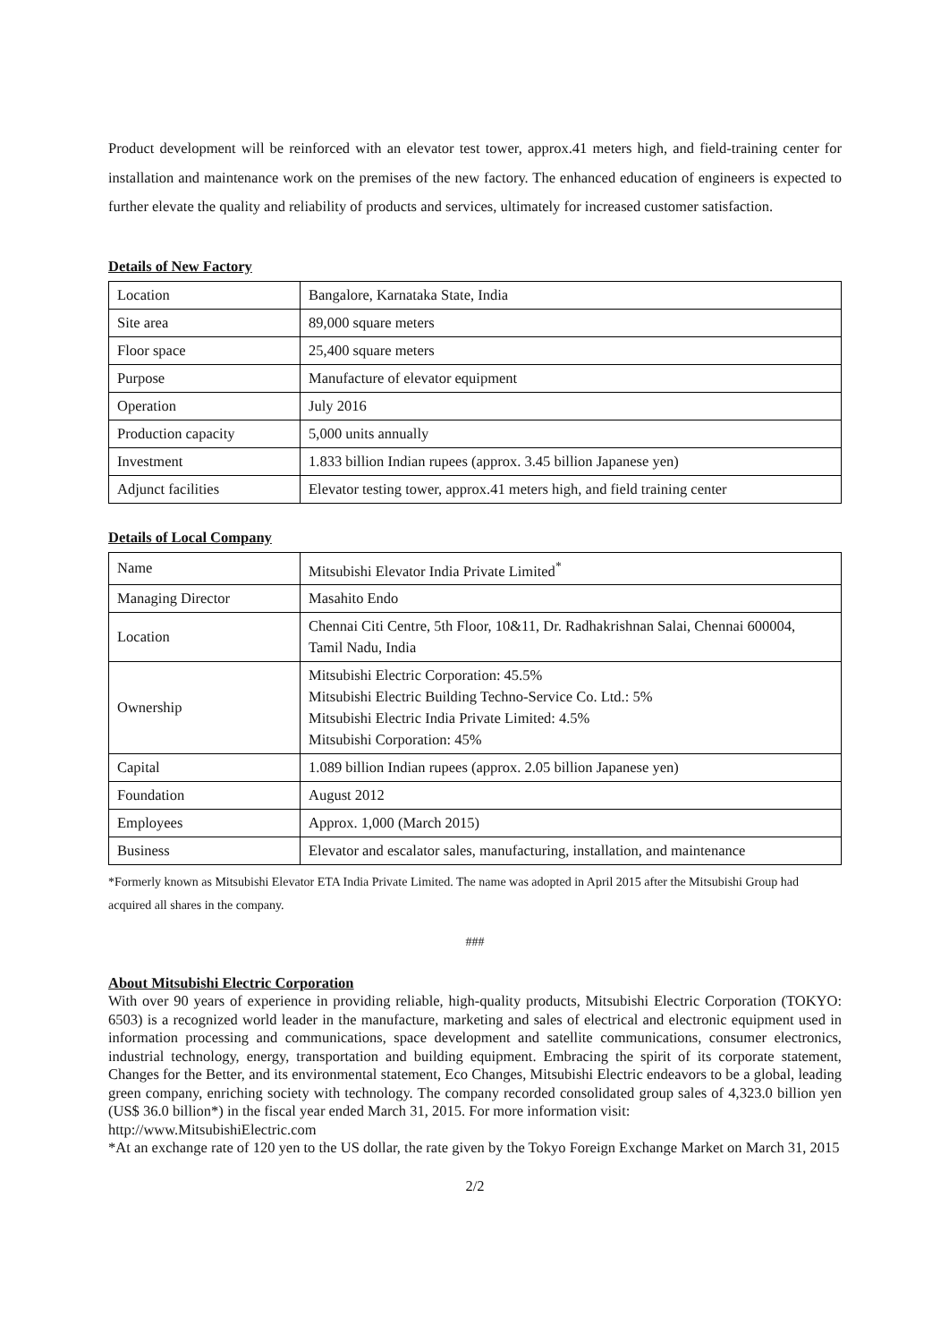Product development will be reinforced with an elevator test tower, approx.41 meters high, and field-training center for installation and maintenance work on the premises of the new factory. The enhanced education of engineers is expected to further elevate the quality and reliability of products and services, ultimately for increased customer satisfaction.
Details of New Factory
| Location | Bangalore, Karnataka State, India |
| Site area | 89,000 square meters |
| Floor space | 25,400 square meters |
| Purpose | Manufacture of elevator equipment |
| Operation | July 2016 |
| Production capacity | 5,000 units annually |
| Investment | 1.833 billion Indian rupees (approx. 3.45 billion Japanese yen) |
| Adjunct facilities | Elevator testing tower, approx.41 meters high, and field training center |
Details of Local Company
| Name | Mitsubishi Elevator India Private Limited<sup>*</sup> |
| Managing Director | Masahito Endo |
| Location | Chennai Citi Centre, 5th Floor, 10&11, Dr. Radhakrishnan Salai, Chennai 600004, Tamil Nadu, India |
| Ownership | Mitsubishi Electric Corporation: 45.5% Mitsubishi Electric Building Techno-Service Co. Ltd.: 5% Mitsubishi Electric India Private Limited: 4.5% Mitsubishi Corporation: 45% |
| Capital | 1.089 billion Indian rupees (approx. 2.05 billion Japanese yen) |
| Foundation | August 2012 |
| Employees | Approx. 1,000 (March 2015) |
| Business | Elevator and escalator sales, manufacturing, installation, and maintenance |
*Formerly known as Mitsubishi Elevator ETA India Private Limited. The name was adopted in April 2015 after the Mitsubishi Group had acquired all shares in the company.
###
About Mitsubishi Electric Corporation
With over 90 years of experience in providing reliable, high-quality products, Mitsubishi Electric Corporation (TOKYO: 6503) is a recognized world leader in the manufacture, marketing and sales of electrical and electronic equipment used in information processing and communications, space development and satellite communications, consumer electronics, industrial technology, energy, transportation and building equipment. Embracing the spirit of its corporate statement, Changes for the Better, and its environmental statement, Eco Changes, Mitsubishi Electric endeavors to be a global, leading green company, enriching society with technology. The company recorded consolidated group sales of 4,323.0 billion yen (US$ 36.0 billion*) in the fiscal year ended March 31, 2015. For more information visit:
http://www.MitsubishiElectric.com
*At an exchange rate of 120 yen to the US dollar, the rate given by the Tokyo Foreign Exchange Market on March 31, 2015
2/2